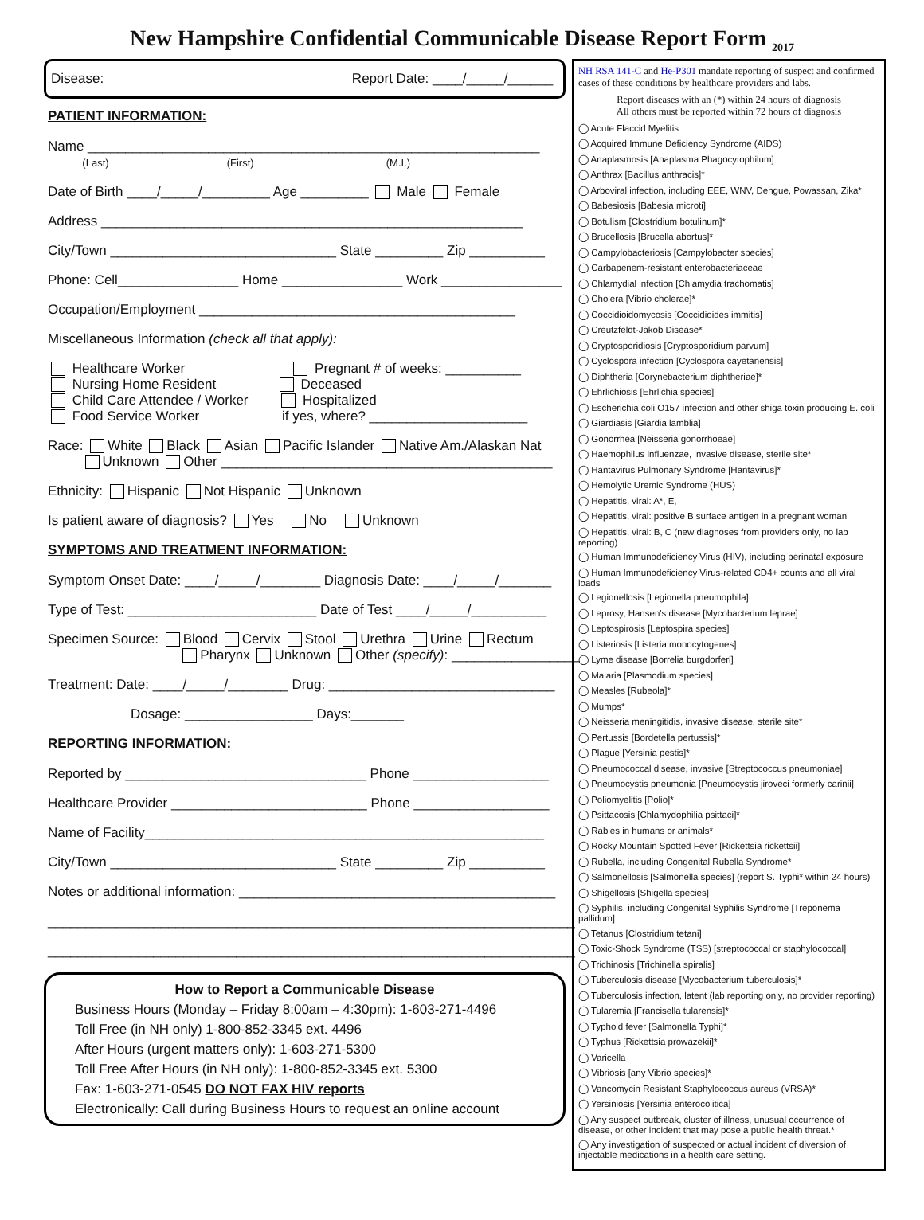New Hampshire Confidential Communicable Disease Report Form <sub>2017</sub>
Disease: Report Date: ____/_____/______
PATIENT INFORMATION:
Name ____________________________________________________________
(Last) (First) (M.I.)
Date of Birth ____/_____/_________ Age _________ Male Female
Address ________________________________________________________
City/Town ______________________________ State _________ Zip __________
Phone: Cell________________ Home ________________ Work ________________
Occupation/Employment __________________________________________
Miscellaneous Information (check all that apply):
Healthcare Worker Pregnant # of weeks: __________
Nursing Home Resident Deceased
Child Care Attendee / Worker Hospitalized
Food Service Worker if yes, where? _____________________
Race: White Black Asian Pacific Islander Native Am./Alaskan Nat
Unknown Other ____________________________________________
Ethnicity: Hispanic Not Hispanic Unknown
Is patient aware of diagnosis? Yes No Unknown
SYMPTOMS AND TREATMENT INFORMATION:
Symptom Onset Date: ____/_____/________ Diagnosis Date: ____/_____/_______
Type of Test: _________________________ Date of Test ____/_____/__________
Specimen Source: Blood Cervix Stool Urethra Urine Rectum
Pharynx Unknown Other (specify): _________________
Treatment: Date: ____/_____/________ Drug: ______________________________
Dosage: _________________ Days:_______
REPORTING INFORMATION:
Reported by ________________________________ Phone __________________
Healthcare Provider __________________________ Phone __________________
Name of Facility_____________________________________________________
City/Town ______________________________ State _________ Zip __________
Notes or additional information: __________________________________________
______________________________________________________________________
______________________________________________________________________
How to Report a Communicable Disease
Business Hours (Monday – Friday 8:00am – 4:30pm): 1-603-271-4496
Toll Free (in NH only) 1-800-852-3345 ext. 4496
After Hours (urgent matters only): 1-603-271-5300
Toll Free After Hours (in NH only): 1-800-852-3345 ext. 5300
Fax: 1-603-271-0545 DO NOT FAX HIV reports
Electronically: Call during Business Hours to request an online account
NH RSA 141-C and He-P301 mandate reporting of suspect and confirmed cases of these conditions by healthcare providers and labs.
Report diseases with an (*) within 24 hours of diagnosis
All others must be reported within 72 hours of diagnosis
◯ Acute Flaccid Myelitis
◯ Acquired Immune Deficiency Syndrome (AIDS)
◯ Anaplasmosis [Anaplasma Phagocytophilum]
◯ Anthrax [Bacillus anthracis]*
◯ Arboviral infection, including EEE, WNV, Dengue, Powassan, Zika*
◯ Babesiosis [Babesia microti]
◯ Botulism [Clostridium botulinum]*
◯ Brucellosis [Brucella abortus]*
◯ Campylobacteriosis [Campylobacter species]
◯ Carbapenem-resistant enterobacteriaceae
◯ Chlamydial infection [Chlamydia trachomatis]
◯ Cholera [Vibrio cholerae]*
◯ Coccidioidomycosis [Coccidioides immitis]
◯ Creutzfeldt-Jakob Disease*
◯ Cryptosporidiosis [Cryptosporidium parvum]
◯ Cyclospora infection [Cyclospora cayetanensis]
◯ Diphtheria [Corynebacterium diphtheriae]*
◯ Ehrlichiosis [Ehrlichia species]
◯ Escherichia coli O157 infection and other shiga toxin producing E. coli
◯ Giardiasis [Giardia lamblia]
◯ Gonorrhea [Neisseria gonorrhoeae]
◯ Haemophilus influenzae, invasive disease, sterile site*
◯ Hantavirus Pulmonary Syndrome [Hantavirus]*
◯ Hemolytic Uremic Syndrome (HUS)
◯ Hepatitis, viral: A*, E,
◯ Hepatitis, viral: positive B surface antigen in a pregnant woman
◯ Hepatitis, viral: B, C (new diagnoses from providers only, no lab reporting)
◯ Human Immunodeficiency Virus (HIV), including perinatal exposure
◯ Human Immunodeficiency Virus-related CD4+ counts and all viral loads
◯ Legionellosis [Legionella pneumophila]
◯ Leprosy, Hansen's disease [Mycobacterium leprae]
◯ Leptospirosis [Leptospira species]
◯ Listeriosis [Listeria monocytogenes]
◯ Lyme disease [Borrelia burgdorferi]
◯ Malaria [Plasmodium species]
◯ Measles [Rubeola]*
◯ Mumps*
◯ Neisseria meningitidis, invasive disease, sterile site*
◯ Pertussis [Bordetella pertussis]*
◯ Plague [Yersinia pestis]*
◯ Pneumococcal disease, invasive [Streptococcus pneumoniae]
◯ Pneumocystis pneumonia [Pneumocystis jiroveci formerly carinii]
◯ Poliomyelitis [Polio]*
◯ Psittacosis [Chlamydophilia psittaci]*
◯ Rabies in humans or animals*
◯ Rocky Mountain Spotted Fever [Rickettsia rickettsii]
◯ Rubella, including Congenital Rubella Syndrome*
◯ Salmonellosis [Salmonella species] (report S. Typhi* within 24 hours)
◯ Shigellosis [Shigella species]
◯ Syphilis, including Congenital Syphilis Syndrome [Treponema pallidum]
◯ Tetanus [Clostridium tetani]
◯ Toxic-Shock Syndrome (TSS) [streptococcal or staphylococcal]
◯ Trichinosis [Trichinella spiralis]
◯ Tuberculosis disease [Mycobacterium tuberculosis]*
◯ Tuberculosis infection, latent (lab reporting only, no provider reporting)
◯ Tularemia [Francisella tularensis]*
◯ Typhoid fever [Salmonella Typhi]*
◯ Typhus [Rickettsia prowazekii]*
◯ Varicella
◯ Vibriosis [any Vibrio species]*
◯ Vancomycin Resistant Staphylococcus aureus (VRSA)*
◯ Yersiniosis [Yersinia enterocolitica]
◯ Any suspect outbreak, cluster of illness, unusual occurrence of disease, or other incident that may pose a public health threat.*
◯ Any investigation of suspected or actual incident of diversion of injectable medications in a health care setting.